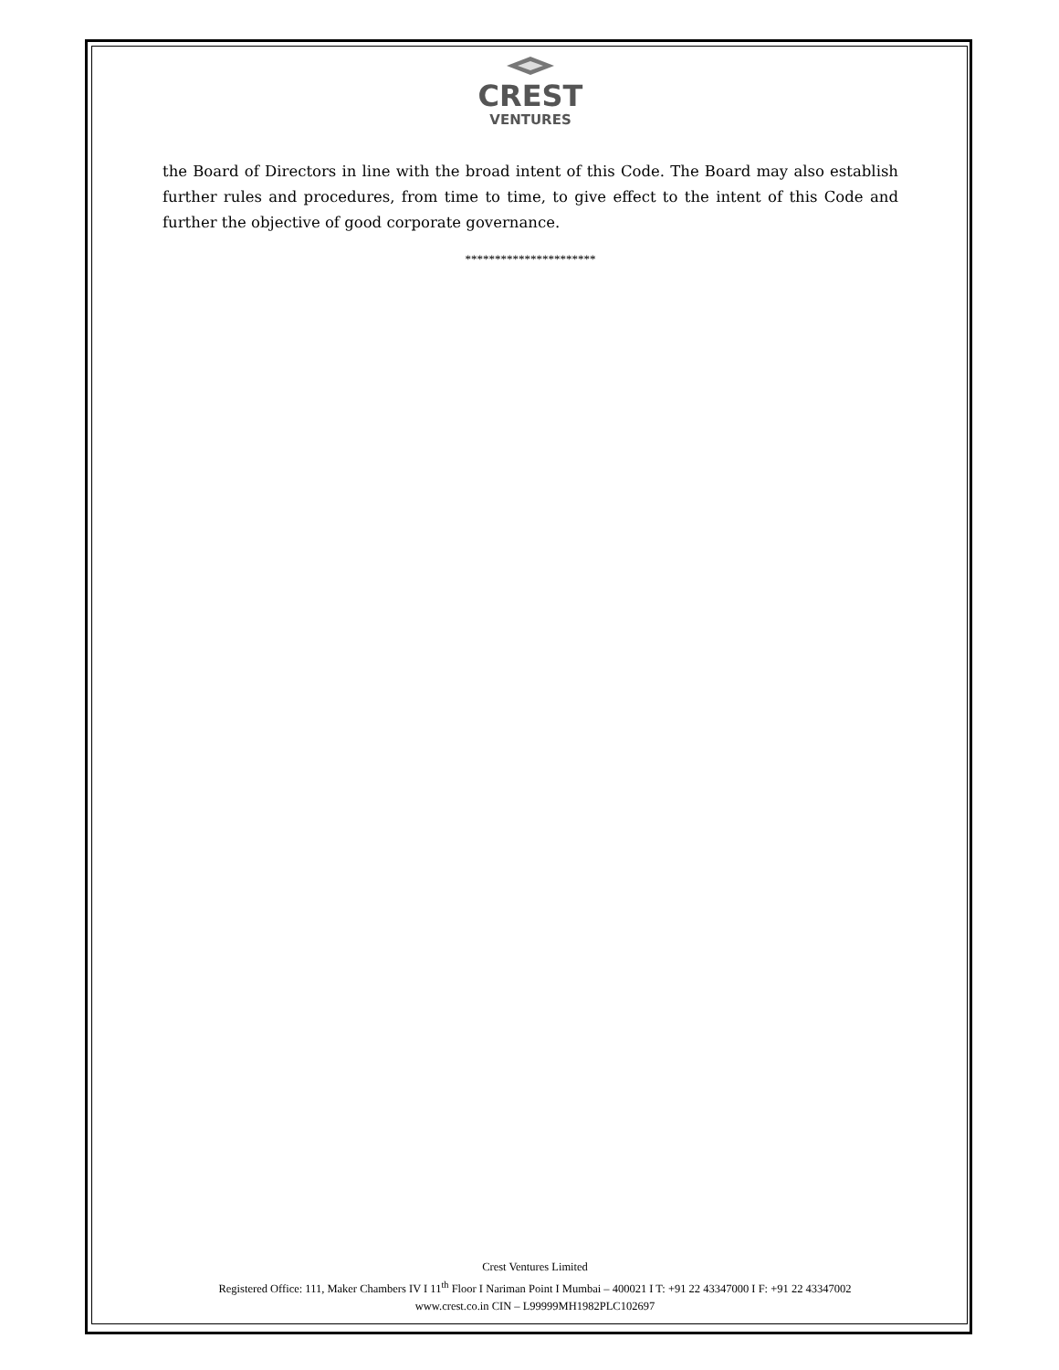CREST
VENTURES
the Board of Directors in line with the broad intent of this Code. The Board may also establish further rules and procedures, from time to time, to give effect to the intent of this Code and further the objective of good corporate governance.
**********************
Crest Ventures Limited
Registered Office: 111, Maker Chambers IV I 11<sup>th</sup> Floor I Nariman Point I Mumbai – 400021 I T: +91 22 43347000 I F: +91 22 43347002
www.crest.co.in CIN – L99999MH1982PLC102697